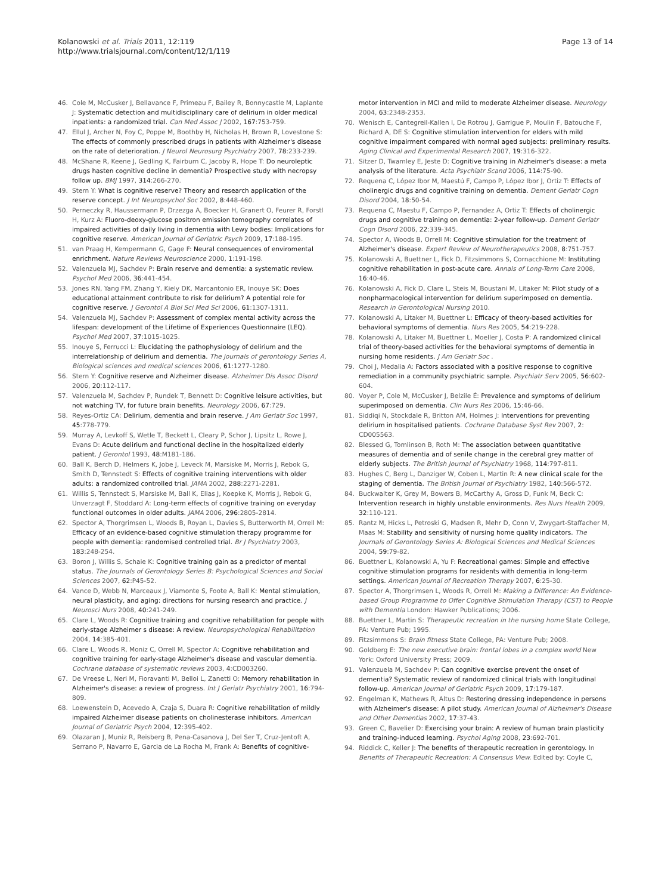Kolanowski et al. Trials 2011, 12:119
http://www.trialsjournal.com/content/12/1/119
Page 13 of 14
46. Cole M, McCusker J, Bellavance F, Primeau F, Bailey R, Bonnycastle M, Laplante J: Systematic detection and multidisciplinary care of delirium in older medical inpatients: a randomized trial. Can Med Assoc J 2002, 167:753-759.
47. Ellul J, Archer N, Foy C, Poppe M, Boothby H, Nicholas H, Brown R, Lovestone S: The effects of commonly prescribed drugs in patients with Alzheimer's disease on the rate of deterioration. J Neurol Neurosurg Psychiatry 2007, 78:233-239.
48. McShane R, Keene J, Gedling K, Fairburn C, Jacoby R, Hope T: Do neuroleptic drugs hasten cognitive decline in dementia? Prospective study with necropsy follow up. BMJ 1997, 314:266-270.
49. Stern Y: What is cognitive reserve? Theory and research application of the reserve concept. J Int Neuropsychol Soc 2002, 8:448-460.
50. Perneczky R, Haussermann P, Drzezga A, Boecker H, Granert O, Feurer R, Forstl H, Kurz A: Fluoro-deoxy-glucose positron emission tomography correlates of impaired activities of daily living in dementia with Lewy bodies: Implications for cognitive reserve. American Journal of Geriatric Psych 2009, 17:188-195.
51. van Praag H, Kempermann G, Gage F: Neural consequences of enviromental enrichment. Nature Reviews Neuroscience 2000, 1:191-198.
52. Valenzuela MJ, Sachdev P: Brain reserve and dementia: a systematic review. Psychol Med 2006, 36:441-454.
53. Jones RN, Yang FM, Zhang Y, Kiely DK, Marcantonio ER, Inouye SK: Does educational attainment contribute to risk for delirium? A potential role for cognitive reserve. J Gerontol A Biol Sci Med Sci 2006, 61:1307-1311.
54. Valenzuela MJ, Sachdev P: Assessment of complex mental activity across the lifespan: development of the Lifetime of Experiences Questionnaire (LEQ). Psychol Med 2007, 37:1015-1025.
55. Inouye S, Ferrucci L: Elucidating the pathophysiology of delirium and the interrelationship of delirium and dementia. The journals of gerontology Series A, Biological sciences and medical sciences 2006, 61:1277-1280.
56. Stern Y: Cognitive reserve and Alzheimer disease. Alzheimer Dis Assoc Disord 2006, 20:112-117.
57. Valenzuela M, Sachdev P, Rundek T, Bennett D: Cognitive leisure activities, but not watching TV, for future brain benefits. Neurology 2006, 67:729.
58. Reyes-Ortiz CA: Delirium, dementia and brain reserve. J Am Geriatr Soc 1997, 45:778-779.
59. Murray A, Levkoff S, Wetle T, Beckett L, Cleary P, Schor J, Lipsitz L, Rowe J, Evans D: Acute delirium and functional decline in the hospitalized elderly patient. J Gerontol 1993, 48:M181-186.
60. Ball K, Berch D, Helmers K, Jobe J, Leveck M, Marsiske M, Morris J, Rebok G, Smith D, Tennstedt S: Effects of cognitive training interventions with older adults: a randomized controlled trial. JAMA 2002, 288:2271-2281.
61. Willis S, Tennstedt S, Marsiske M, Ball K, Elias J, Koepke K, Morris J, Rebok G, Unverzagt F, Stoddard A: Long-term effects of cognitive training on everyday functional outcomes in older adults. JAMA 2006, 296:2805-2814.
62. Spector A, Thorgrimsen L, Woods B, Royan L, Davies S, Butterworth M, Orrell M: Efficacy of an evidence-based cognitive stimulation therapy programme for people with dementia: randomised controlled trial. Br J Psychiatry 2003, 183:248-254.
63. Boron J, Willis S, Schaie K: Cognitive training gain as a predictor of mental status. The Journals of Gerontology Series B: Psychological Sciences and Social Sciences 2007, 62:P45-52.
64. Vance D, Webb N, Marceaux J, Viamonte S, Foote A, Ball K: Mental stimulation, neural plasticity, and aging: directions for nursing research and practice. J Neurosci Nurs 2008, 40:241-249.
65. Clare L, Woods R: Cognitive training and cognitive rehabilitation for people with early-stage Alzheimer s disease: A review. Neuropsychological Rehabilitation 2004, 14:385-401.
66. Clare L, Woods R, Moniz C, Orrell M, Spector A: Cognitive rehabilitation and cognitive training for early-stage Alzheimer's disease and vascular dementia. Cochrane database of systematic reviews 2003, 4:CD003260.
67. De Vreese L, Neri M, Fioravanti M, Belloi L, Zanetti O: Memory rehabilitation in Alzheimer's disease: a review of progress. Int J Geriatr Psychiatry 2001, 16:794-809.
68. Loewenstein D, Acevedo A, Czaja S, Duara R: Cognitive rehabilitation of mildly impaired Alzheimer disease patients on cholinesterase inhibitors. American Journal of Geriatric Psych 2004, 12:395-402.
69. Olazaran J, Muniz R, Reisberg B, Pena-Casanova J, Del Ser T, Cruz-Jentoft A, Serrano P, Navarro E, Garcia de La Rocha M, Frank A: Benefits of cognitive-
motor intervention in MCI and mild to moderate Alzheimer disease. Neurology 2004, 63:2348-2353.
70. Wenisch E, Cantegreil-Kallen I, De Rotrou J, Garrigue P, Moulin F, Batouche F, Richard A, DE S: Cognitive stimulation intervention for elders with mild cognitive impairment compared with normal aged subjects: preliminary results. Aging Clinical and Experimental Research 2007, 19:316-322.
71. Sitzer D, Twamley E, Jeste D: Cognitive training in Alzheimer's disease: a meta analysis of the literature. Acta Psychiatr Scand 2006, 114:75-90.
72. Requena C, López Ibor M, Maestú F, Campo P, López Ibor J, Ortiz T: Effects of cholinergic drugs and cognitive training on dementia. Dement Geriatr Cogn Disord 2004, 18:50-54.
73. Requena C, Maestu F, Campo P, Fernandez A, Ortiz T: Effects of cholinergic drugs and cognitive training on dementia: 2-year follow-up. Dement Geriatr Cogn Disord 2006, 22:339-345.
74. Spector A, Woods B, Orrell M: Cognitive stimulation for the treatment of Alzheimer's disease. Expert Review of Neurotherapeutics 2008, 8:751-757.
75. Kolanowski A, Buettner L, Fick D, Fitzsimmons S, Cornacchione M: Instituting cognitive rehabilitation in post-acute care. Annals of Long-Term Care 2008, 16:40-46.
76. Kolanowski A, Fick D, Clare L, Steis M, Boustani M, Litaker M: Pilot study of a nonpharmacological intervention for delirium superimposed on dementia. Research in Gerontological Nursing 2010.
77. Kolanowski A, Litaker M, Buettner L: Efficacy of theory-based activities for behavioral symptoms of dementia. Nurs Res 2005, 54:219-228.
78. Kolanowski A, Litaker M, Buettner L, Moeller J, Costa P: A randomized clinical trial of theory-based activities for the behavioral symptoms of dementia in nursing home residents. J Am Geriatr Soc .
79. Choi J, Medalia A: Factors associated with a positive response to cognitive remediation in a community psychiatric sample. Psychiatr Serv 2005, 56:602-604.
80. Voyer P, Cole M, McCusker J, Belzile É: Prevalence and symptoms of delirium superimposed on dementia. Clin Nurs Res 2006, 15:46-66.
81. Siddiqi N, Stockdale R, Britton AM, Holmes J: Interventions for preventing delirium in hospitalised patients. Cochrane Database Syst Rev 2007, 2: CD005563.
82. Blessed G, Tomlinson B, Roth M: The association between quantitative measures of dementia and of senile change in the cerebral grey matter of elderly subjects. The British Journal of Psychiatry 1968, 114:797-811.
83. Hughes C, Berg L, Danziger W, Coben L, Martin R: A new clinical scale for the staging of dementia. The British Journal of Psychiatry 1982, 140:566-572.
84. Buckwalter K, Grey M, Bowers B, McCarthy A, Gross D, Funk M, Beck C: Intervention research in highly unstable environments. Res Nurs Health 2009, 32:110-121.
85. Rantz M, Hicks L, Petroski G, Madsen R, Mehr D, Conn V, Zwygart-Staffacher M, Maas M: Stability and sensitivity of nursing home quality indicators. The Journals of Gerontology Series A: Biological Sciences and Medical Sciences 2004, 59:79-82.
86. Buettner L, Kolanowski A, Yu F: Recreational games: Simple and effective cognitive stimulation programs for residents with dementia in long-term settings. American Journal of Recreation Therapy 2007, 6:25-30.
87. Spector A, Thorgrimsen L, Woods R, Orrell M: Making a Difference: An Evidence-based Group Programme to Offer Cognitive Stimulation Therapy (CST) to People with Dementia London: Hawker Publications; 2006.
88. Buettner L, Martin S: Therapeutic recreation in the nursing home State College, PA: Venture Pub; 1995.
89. Fitzsimmons S: Brain fitness State College, PA: Venture Pub; 2008.
90. Goldberg E: The new executive brain: frontal lobes in a complex world New York: Oxford University Press; 2009.
91. Valenzuela M, Sachdev P: Can cognitive exercise prevent the onset of dementia? Systematic review of randomized clinical trials with longitudinal follow-up. American Journal of Geriatric Psych 2009, 17:179-187.
92. Engelman K, Mathews R, Altus D: Restoring dressing independence in persons with Alzheimer's disease: A pilot study. American Journal of Alzheimer's Disease and Other Dementias 2002, 17:37-43.
93. Green C, Bavelier D: Exercising your brain: A review of human brain plasticity and training-induced learning. Psychol Aging 2008, 23:692-701.
94. Riddick C, Keller J: The benefits of therapeutic recreation in gerontology. In Benefits of Therapeutic Recreation: A Consensus View. Edited by: Coyle C,